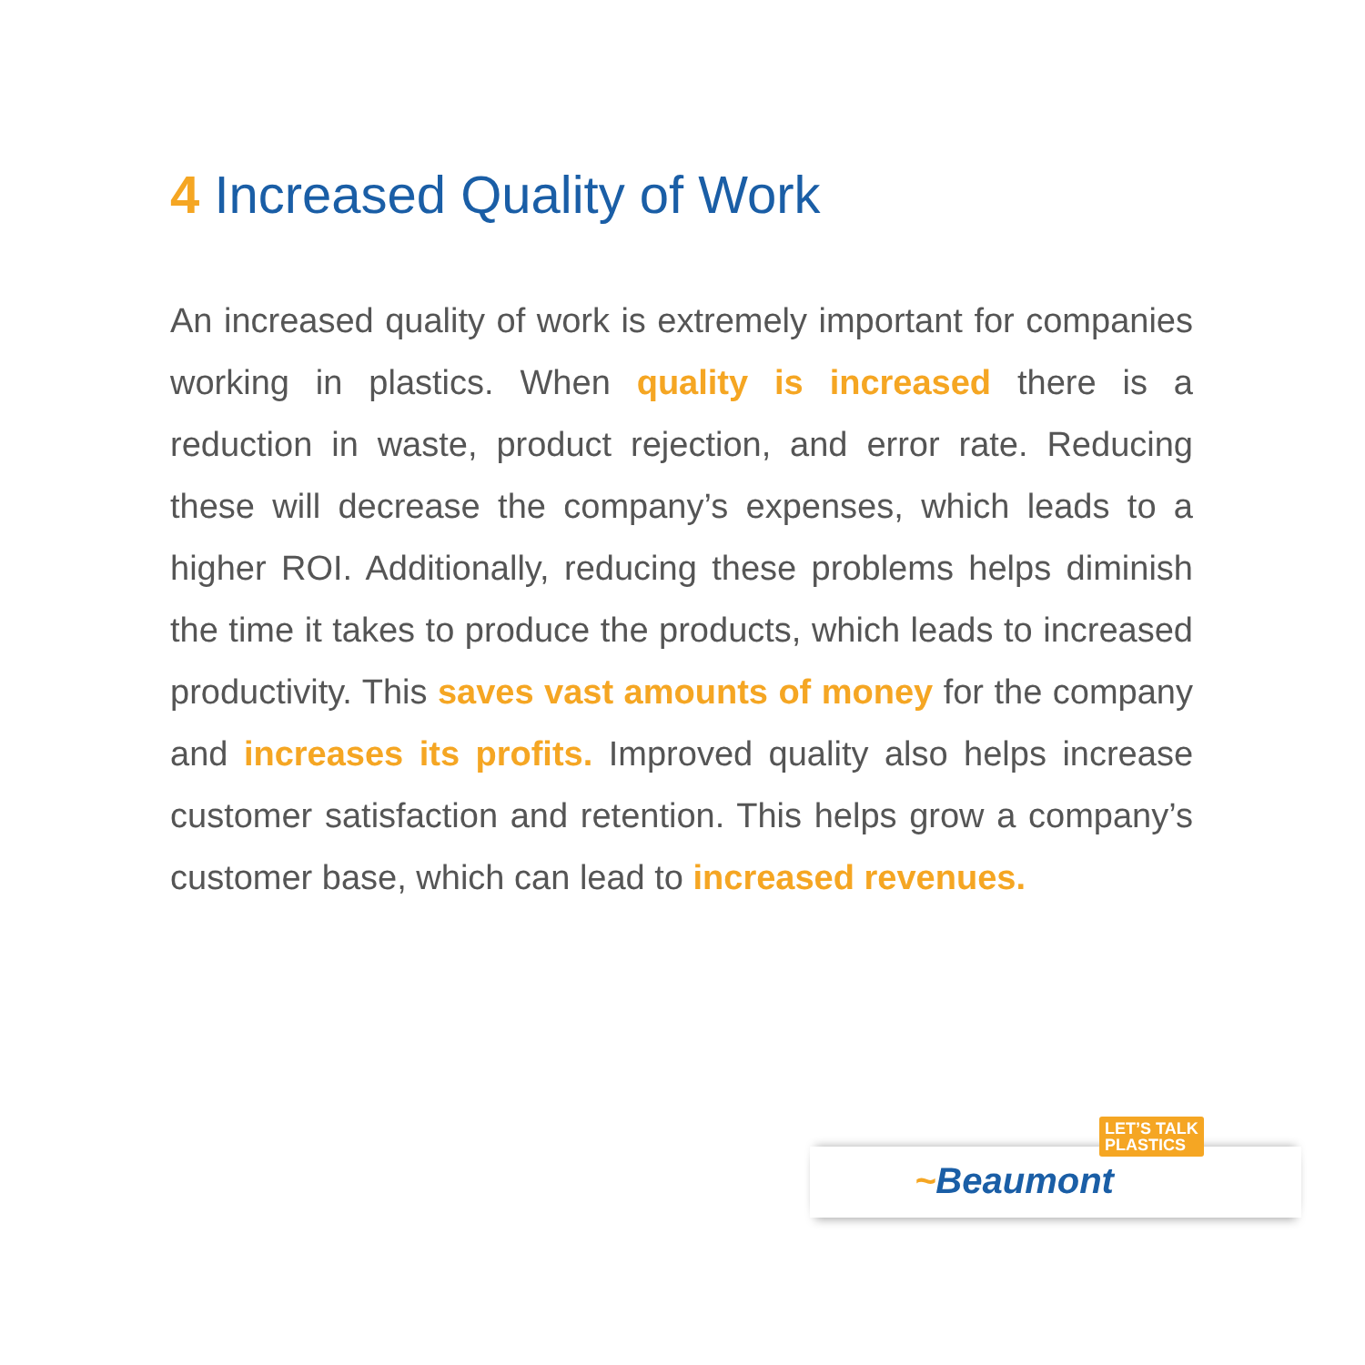4 Increased Quality of Work
An increased quality of work is extremely important for companies working in plastics. When quality is increased there is a reduction in waste, product rejection, and error rate. Reducing these will decrease the company’s expenses, which leads to a higher ROI. Additionally, reducing these problems helps diminish the time it takes to produce the products, which leads to increased productivity. This saves vast amounts of money for the company and increases its profits. Improved quality also helps increase customer satisfaction and retention. This helps grow a company’s customer base, which can lead to increased revenues.
LET’S TALK
PLASTICS
~Beaumont